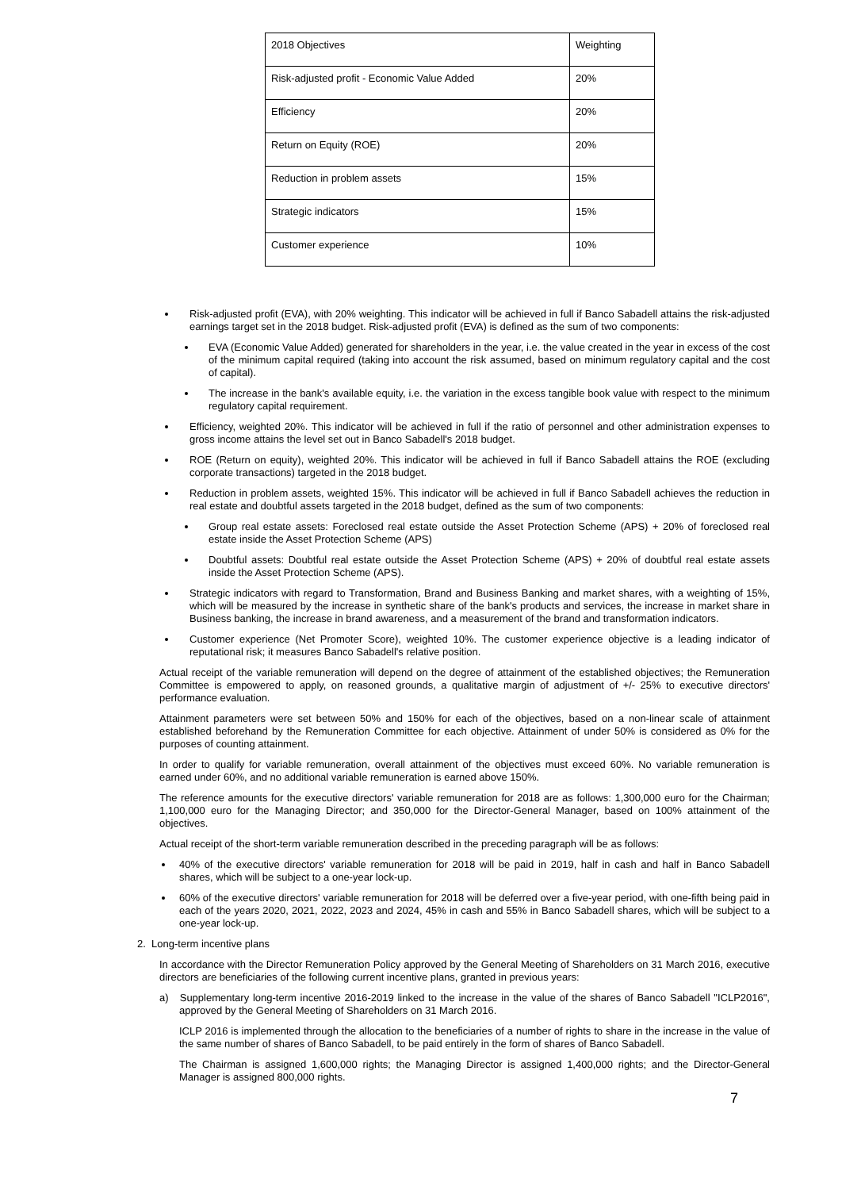| 2018 Objectives | Weighting |
| Risk-adjusted profit - Economic Value Added | 20% |
| Efficiency | 20% |
| Return on Equity (ROE) | 20% |
| Reduction in problem assets | 15% |
| Strategic indicators | 15% |
| Customer experience | 10% |
Risk-adjusted profit (EVA), with 20% weighting. This indicator will be achieved in full if Banco Sabadell attains the risk-adjusted earnings target set in the 2018 budget. Risk-adjusted profit (EVA) is defined as the sum of two components:
EVA (Economic Value Added) generated for shareholders in the year, i.e. the value created in the year in excess of the cost of the minimum capital required (taking into account the risk assumed, based on minimum regulatory capital and the cost of capital).
The increase in the bank's available equity, i.e. the variation in the excess tangible book value with respect to the minimum regulatory capital requirement.
Efficiency, weighted 20%. This indicator will be achieved in full if the ratio of personnel and other administration expenses to gross income attains the level set out in Banco Sabadell's 2018 budget.
ROE (Return on equity), weighted 20%. This indicator will be achieved in full if Banco Sabadell attains the ROE (excluding corporate transactions) targeted in the 2018 budget.
Reduction in problem assets, weighted 15%. This indicator will be achieved in full if Banco Sabadell achieves the reduction in real estate and doubtful assets targeted in the 2018 budget, defined as the sum of two components:
Group real estate assets: Foreclosed real estate outside the Asset Protection Scheme (APS) + 20% of foreclosed real estate inside the Asset Protection Scheme (APS)
Doubtful assets: Doubtful real estate outside the Asset Protection Scheme (APS) + 20% of doubtful real estate assets inside the Asset Protection Scheme (APS).
Strategic indicators with regard to Transformation, Brand and Business Banking and market shares, with a weighting of 15%, which will be measured by the increase in synthetic share of the bank's products and services, the increase in market share in Business banking, the increase in brand awareness, and a measurement of the brand and transformation indicators.
Customer experience (Net Promoter Score), weighted 10%. The customer experience objective is a leading indicator of reputational risk; it measures Banco Sabadell's relative position.
Actual receipt of the variable remuneration will depend on the degree of attainment of the established objectives; the Remuneration Committee is empowered to apply, on reasoned grounds, a qualitative margin of adjustment of +/- 25% to executive directors' performance evaluation.
Attainment parameters were set between 50% and 150% for each of the objectives, based on a non-linear scale of attainment established beforehand by the Remuneration Committee for each objective. Attainment of under 50% is considered as 0% for the purposes of counting attainment.
In order to qualify for variable remuneration, overall attainment of the objectives must exceed 60%. No variable remuneration is earned under 60%, and no additional variable remuneration is earned above 150%.
The reference amounts for the executive directors' variable remuneration for 2018 are as follows: 1,300,000 euro for the Chairman; 1,100,000 euro for the Managing Director; and 350,000 for the Director-General Manager, based on 100% attainment of the objectives.
Actual receipt of the short-term variable remuneration described in the preceding paragraph will be as follows:
40% of the executive directors' variable remuneration for 2018 will be paid in 2019, half in cash and half in Banco Sabadell shares, which will be subject to a one-year lock-up.
60% of the executive directors' variable remuneration for 2018 will be deferred over a five-year period, with one-fifth being paid in each of the years 2020, 2021, 2022, 2023 and 2024, 45% in cash and 55% in Banco Sabadell shares, which will be subject to a one-year lock-up.
2. Long-term incentive plans
In accordance with the Director Remuneration Policy approved by the General Meeting of Shareholders on 31 March 2016, executive directors are beneficiaries of the following current incentive plans, granted in previous years:
a) Supplementary long-term incentive 2016-2019 linked to the increase in the value of the shares of Banco Sabadell "ICLP2016", approved by the General Meeting of Shareholders on 31 March 2016.
ICLP 2016 is implemented through the allocation to the beneficiaries of a number of rights to share in the increase in the value of the same number of shares of Banco Sabadell, to be paid entirely in the form of shares of Banco Sabadell.
The Chairman is assigned 1,600,000 rights; the Managing Director is assigned 1,400,000 rights; and the Director-General Manager is assigned 800,000 rights.
7